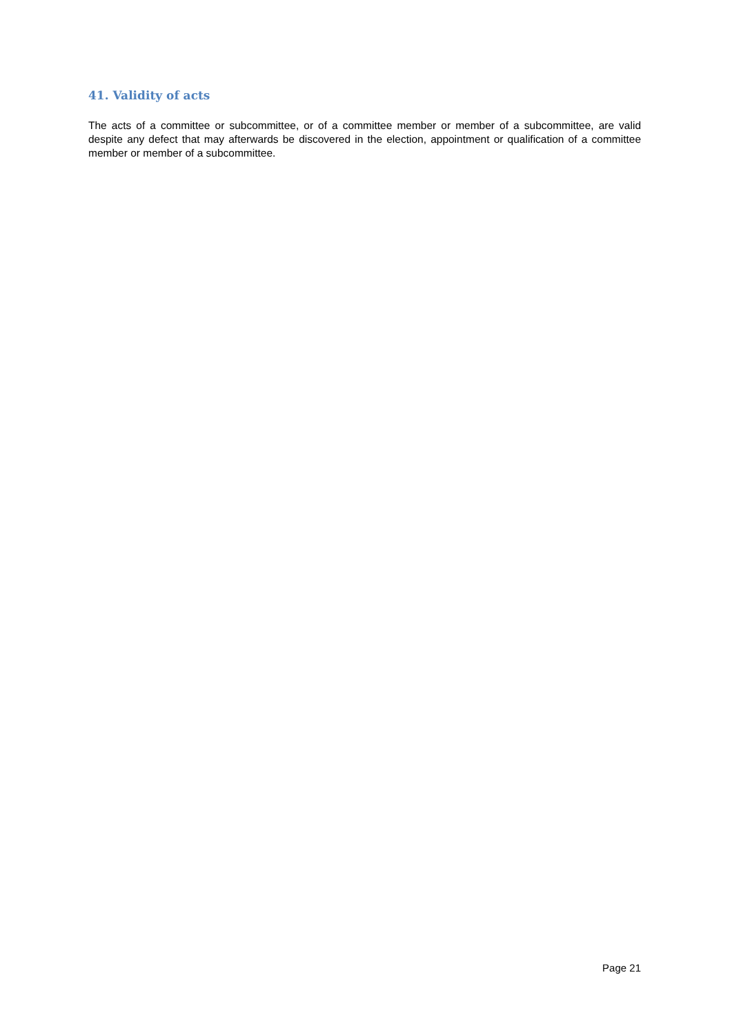41. Validity of acts
The acts of a committee or subcommittee, or of a committee member or member of a subcommittee, are valid despite any defect that may afterwards be discovered in the election, appointment or qualification of a committee member or member of a subcommittee.
Page 21